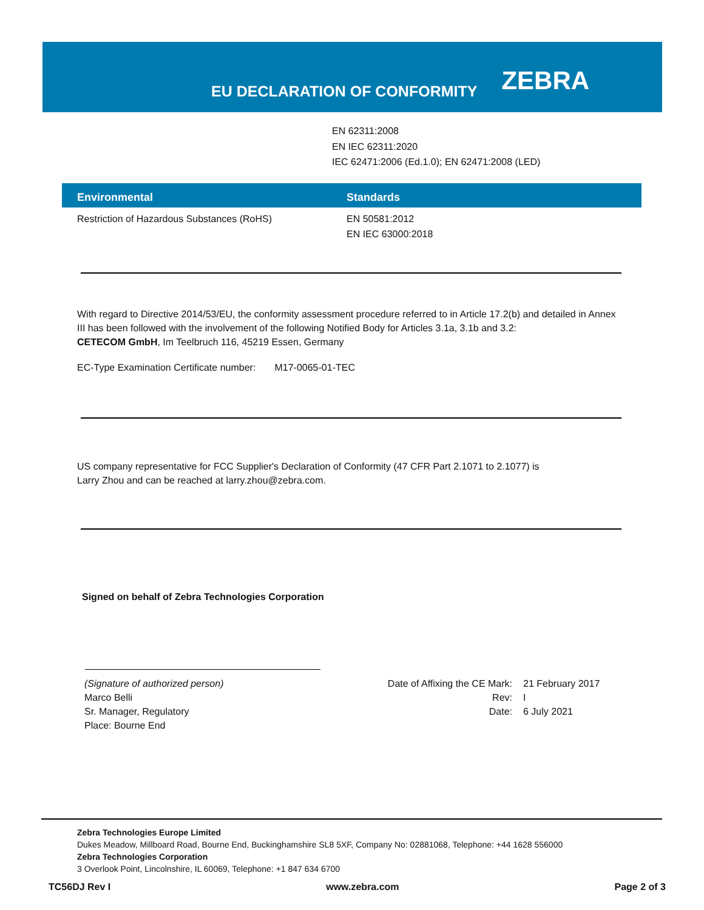EU DECLARATION OF CONFORMITY ZEBRA
EN 62311:2008
EN IEC 62311:2020
IEC 62471:2006 (Ed.1.0); EN 62471:2008 (LED)
| Environmental | Standards |
| --- | --- |
| Restriction of Hazardous Substances (RoHS) | EN 50581:2012 EN IEC 63000:2018 |
With regard to Directive 2014/53/EU, the conformity assessment procedure referred to in Article 17.2(b) and detailed in Annex III has been followed with the involvement of the following Notified Body for Articles 3.1a, 3.1b and 3.2:
CETECOM GmbH, Im Teelbruch 116, 45219 Essen, Germany
EC-Type Examination Certificate number: M17-0065-01-TEC
US company representative for FCC Supplier's Declaration of Conformity (47 CFR Part 2.1071 to 2.1077) is
Larry Zhou and can be reached at larry.zhou@zebra.com.
Signed on behalf of Zebra Technologies Corporation
(Signature of authorized person)
Marco Belli
Sr. Manager, Regulatory
Place: Bourne End
Date of Affixing the CE Mark:
Rev:
Date:
21 February 2017
I
6 July 2021
Zebra Technologies Europe Limited
Dukes Meadow, Millboard Road, Bourne End, Buckinghamshire SL8 5XF, Company No: 02881068, Telephone: +44 1628 556000
Zebra Technologies Corporation
3 Overlook Point, Lincolnshire, IL 60069, Telephone: +1 847 634 6700
TC56DJ Rev I www.zebra.com Page 2 of 3